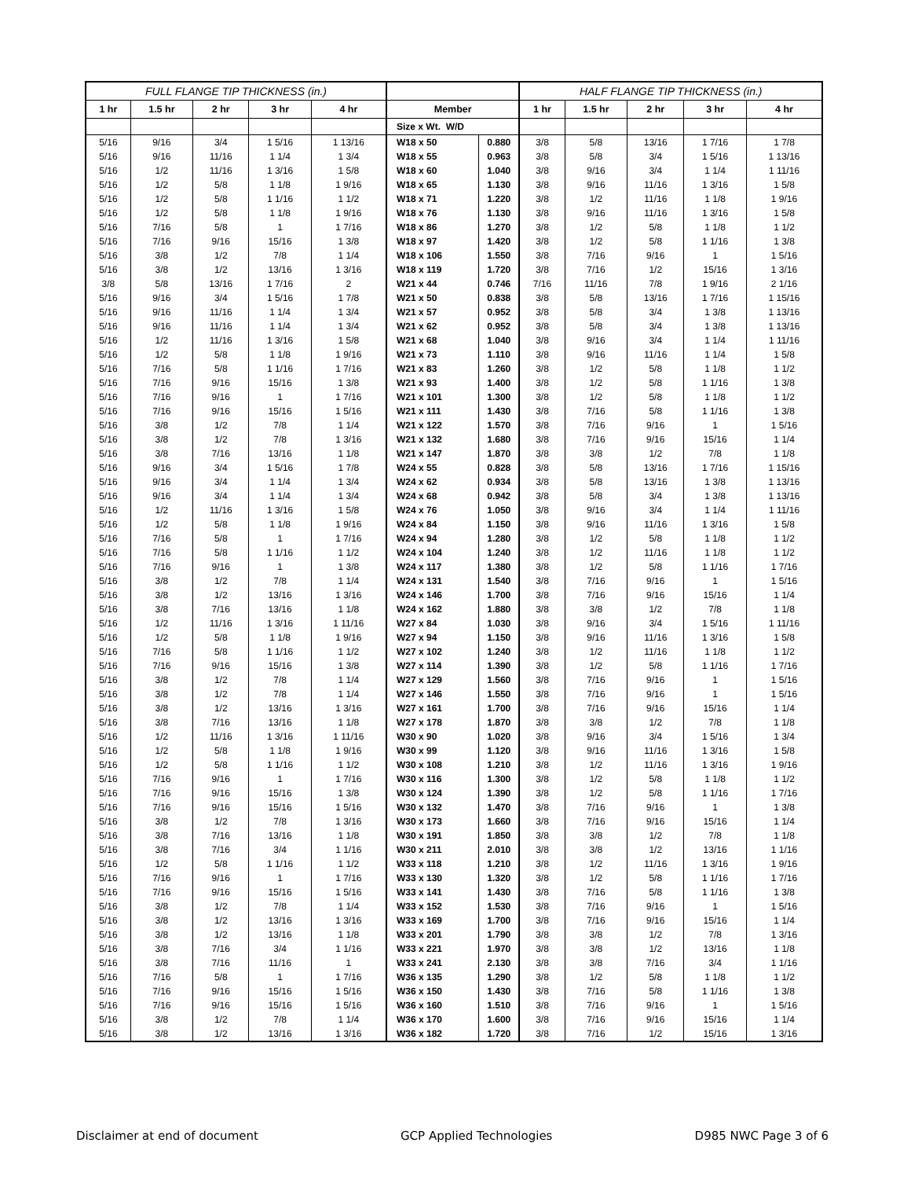| FULL FLANGE TIP THICKNESS (in.) | | | | | | | HALF FLANGE TIP THICKNESS (in.) | | | | |
| --- | --- | --- | --- | --- | --- | --- | --- | --- | --- | --- | --- |
| 1 hr | 1.5 hr | 2 hr | 3 hr | 4 hr | Member | | 1 hr | 1.5 hr | 2 hr | 3 hr | 4 hr |
| | | | | | Size x Wt. W/D | | | | | | |
| 5/16 | 9/16 | 3/4 | 1 5/16 | 1 13/16 | W18 x 50 | 0.880 | 3/8 | 5/8 | 13/16 | 1 7/16 | 1 7/8 |
| 5/16 | 9/16 | 11/16 | 1 1/4 | 1 3/4 | W18 x 55 | 0.963 | 3/8 | 5/8 | 3/4 | 1 5/16 | 1 13/16 |
| 5/16 | 1/2 | 11/16 | 1 3/16 | 1 5/8 | W18 x 60 | 1.040 | 3/8 | 9/16 | 3/4 | 1 1/4 | 1 11/16 |
| 5/16 | 1/2 | 5/8 | 1 1/8 | 1 9/16 | W18 x 65 | 1.130 | 3/8 | 9/16 | 11/16 | 1 3/16 | 1 5/8 |
| 5/16 | 1/2 | 5/8 | 1 1/16 | 1 1/2 | W18 x 71 | 1.220 | 3/8 | 1/2 | 11/16 | 1 1/8 | 1 9/16 |
| 5/16 | 1/2 | 5/8 | 1 1/8 | 1 9/16 | W18 x 76 | 1.130 | 3/8 | 9/16 | 11/16 | 1 3/16 | 1 5/8 |
| 5/16 | 7/16 | 5/8 | 1 | 1 7/16 | W18 x 86 | 1.270 | 3/8 | 1/2 | 5/8 | 1 1/8 | 1 1/2 |
| 5/16 | 7/16 | 9/16 | 15/16 | 1 3/8 | W18 x 97 | 1.420 | 3/8 | 1/2 | 5/8 | 1 1/16 | 1 3/8 |
| 5/16 | 3/8 | 1/2 | 7/8 | 1 1/4 | W18 x 106 | 1.550 | 3/8 | 7/16 | 9/16 | 1 | 1 5/16 |
| 5/16 | 3/8 | 1/2 | 13/16 | 1 3/16 | W18 x 119 | 1.720 | 3/8 | 7/16 | 1/2 | 15/16 | 1 3/16 |
| 3/8 | 5/8 | 13/16 | 1 7/16 | 2 | W21 x 44 | 0.746 | 7/16 | 11/16 | 7/8 | 1 9/16 | 2 1/16 |
| 5/16 | 9/16 | 3/4 | 1 5/16 | 1 7/8 | W21 x 50 | 0.838 | 3/8 | 5/8 | 13/16 | 1 7/16 | 1 15/16 |
| 5/16 | 9/16 | 11/16 | 1 1/4 | 1 3/4 | W21 x 57 | 0.952 | 3/8 | 5/8 | 3/4 | 1 3/8 | 1 13/16 |
| 5/16 | 9/16 | 11/16 | 1 1/4 | 1 3/4 | W21 x 62 | 0.952 | 3/8 | 5/8 | 3/4 | 1 3/8 | 1 13/16 |
| 5/16 | 1/2 | 11/16 | 1 3/16 | 1 5/8 | W21 x 68 | 1.040 | 3/8 | 9/16 | 3/4 | 1 1/4 | 1 11/16 |
| 5/16 | 1/2 | 5/8 | 1 1/8 | 1 9/16 | W21 x 73 | 1.110 | 3/8 | 9/16 | 11/16 | 1 1/4 | 1 5/8 |
| 5/16 | 7/16 | 5/8 | 1 1/16 | 1 7/16 | W21 x 83 | 1.260 | 3/8 | 1/2 | 5/8 | 1 1/8 | 1 1/2 |
| 5/16 | 7/16 | 9/16 | 15/16 | 1 3/8 | W21 x 93 | 1.400 | 3/8 | 1/2 | 5/8 | 1 1/16 | 1 3/8 |
| 5/16 | 7/16 | 9/16 | 1 | 1 7/16 | W21 x 101 | 1.300 | 3/8 | 1/2 | 5/8 | 1 1/8 | 1 1/2 |
| 5/16 | 7/16 | 9/16 | 15/16 | 1 5/16 | W21 x 111 | 1.430 | 3/8 | 7/16 | 5/8 | 1 1/16 | 1 3/8 |
| 5/16 | 3/8 | 1/2 | 7/8 | 1 1/4 | W21 x 122 | 1.570 | 3/8 | 7/16 | 9/16 | 1 | 1 5/16 |
| 5/16 | 3/8 | 1/2 | 7/8 | 1 3/16 | W21 x 132 | 1.680 | 3/8 | 7/16 | 9/16 | 15/16 | 1 1/4 |
| 5/16 | 3/8 | 7/16 | 13/16 | 1 1/8 | W21 x 147 | 1.870 | 3/8 | 3/8 | 1/2 | 7/8 | 1 1/8 |
| 5/16 | 9/16 | 3/4 | 1 5/16 | 1 7/8 | W24 x 55 | 0.828 | 3/8 | 5/8 | 13/16 | 1 7/16 | 1 15/16 |
| 5/16 | 9/16 | 3/4 | 1 1/4 | 1 3/4 | W24 x 62 | 0.934 | 3/8 | 5/8 | 13/16 | 1 3/8 | 1 13/16 |
| 5/16 | 9/16 | 3/4 | 1 1/4 | 1 3/4 | W24 x 68 | 0.942 | 3/8 | 5/8 | 3/4 | 1 3/8 | 1 13/16 |
| 5/16 | 1/2 | 11/16 | 1 3/16 | 1 5/8 | W24 x 76 | 1.050 | 3/8 | 9/16 | 3/4 | 1 1/4 | 1 11/16 |
| 5/16 | 1/2 | 5/8 | 1 1/8 | 1 9/16 | W24 x 84 | 1.150 | 3/8 | 9/16 | 11/16 | 1 3/16 | 1 5/8 |
| 5/16 | 7/16 | 5/8 | 1 | 1 7/16 | W24 x 94 | 1.280 | 3/8 | 1/2 | 5/8 | 1 1/8 | 1 1/2 |
| 5/16 | 7/16 | 5/8 | 1 1/16 | 1 1/2 | W24 x 104 | 1.240 | 3/8 | 1/2 | 11/16 | 1 1/8 | 1 1/2 |
| 5/16 | 7/16 | 9/16 | 1 | 1 3/8 | W24 x 117 | 1.380 | 3/8 | 1/2 | 5/8 | 1 1/16 | 1 7/16 |
| 5/16 | 3/8 | 1/2 | 7/8 | 1 1/4 | W24 x 131 | 1.540 | 3/8 | 7/16 | 9/16 | 1 | 1 5/16 |
| 5/16 | 3/8 | 1/2 | 13/16 | 1 3/16 | W24 x 146 | 1.700 | 3/8 | 7/16 | 9/16 | 15/16 | 1 1/4 |
| 5/16 | 3/8 | 7/16 | 13/16 | 1 1/8 | W24 x 162 | 1.880 | 3/8 | 3/8 | 1/2 | 7/8 | 1 1/8 |
| 5/16 | 1/2 | 11/16 | 1 3/16 | 1 11/16 | W27 x 84 | 1.030 | 3/8 | 9/16 | 3/4 | 1 5/16 | 1 11/16 |
| 5/16 | 1/2 | 5/8 | 1 1/8 | 1 9/16 | W27 x 94 | 1.150 | 3/8 | 9/16 | 11/16 | 1 3/16 | 1 5/8 |
| 5/16 | 7/16 | 5/8 | 1 1/16 | 1 1/2 | W27 x 102 | 1.240 | 3/8 | 1/2 | 11/16 | 1 1/8 | 1 1/2 |
| 5/16 | 7/16 | 9/16 | 15/16 | 1 3/8 | W27 x 114 | 1.390 | 3/8 | 1/2 | 5/8 | 1 1/16 | 1 7/16 |
| 5/16 | 3/8 | 1/2 | 7/8 | 1 1/4 | W27 x 129 | 1.560 | 3/8 | 7/16 | 9/16 | 1 | 1 5/16 |
| 5/16 | 3/8 | 1/2 | 7/8 | 1 1/4 | W27 x 146 | 1.550 | 3/8 | 7/16 | 9/16 | 1 | 1 5/16 |
| 5/16 | 3/8 | 1/2 | 13/16 | 1 3/16 | W27 x 161 | 1.700 | 3/8 | 7/16 | 9/16 | 15/16 | 1 1/4 |
| 5/16 | 3/8 | 7/16 | 13/16 | 1 1/8 | W27 x 178 | 1.870 | 3/8 | 3/8 | 1/2 | 7/8 | 1 1/8 |
| 5/16 | 1/2 | 11/16 | 1 3/16 | 1 11/16 | W30 x 90 | 1.020 | 3/8 | 9/16 | 3/4 | 1 5/16 | 1 3/4 |
| 5/16 | 1/2 | 5/8 | 1 1/8 | 1 9/16 | W30 x 99 | 1.120 | 3/8 | 9/16 | 11/16 | 1 3/16 | 1 5/8 |
| 5/16 | 1/2 | 5/8 | 1 1/16 | 1 1/2 | W30 x 108 | 1.210 | 3/8 | 1/2 | 11/16 | 1 3/16 | 1 9/16 |
| 5/16 | 7/16 | 9/16 | 1 | 1 7/16 | W30 x 116 | 1.300 | 3/8 | 1/2 | 5/8 | 1 1/8 | 1 1/2 |
| 5/16 | 7/16 | 9/16 | 15/16 | 1 3/8 | W30 x 124 | 1.390 | 3/8 | 1/2 | 5/8 | 1 1/16 | 1 7/16 |
| 5/16 | 7/16 | 9/16 | 15/16 | 1 5/16 | W30 x 132 | 1.470 | 3/8 | 7/16 | 9/16 | 1 | 1 3/8 |
| 5/16 | 3/8 | 1/2 | 7/8 | 1 3/16 | W30 x 173 | 1.660 | 3/8 | 7/16 | 9/16 | 15/16 | 1 1/4 |
| 5/16 | 3/8 | 7/16 | 13/16 | 1 1/8 | W30 x 191 | 1.850 | 3/8 | 3/8 | 1/2 | 7/8 | 1 1/8 |
| 5/16 | 3/8 | 7/16 | 3/4 | 1 1/16 | W30 x 211 | 2.010 | 3/8 | 3/8 | 1/2 | 13/16 | 1 1/16 |
| 5/16 | 1/2 | 5/8 | 1 1/16 | 1 1/2 | W33 x 118 | 1.210 | 3/8 | 1/2 | 11/16 | 1 3/16 | 1 9/16 |
| 5/16 | 7/16 | 9/16 | 1 | 1 7/16 | W33 x 130 | 1.320 | 3/8 | 1/2 | 5/8 | 1 1/16 | 1 7/16 |
| 5/16 | 7/16 | 9/16 | 15/16 | 1 5/16 | W33 x 141 | 1.430 | 3/8 | 7/16 | 5/8 | 1 1/16 | 1 3/8 |
| 5/16 | 3/8 | 1/2 | 7/8 | 1 1/4 | W33 x 152 | 1.530 | 3/8 | 7/16 | 9/16 | 1 | 1 5/16 |
| 5/16 | 3/8 | 1/2 | 13/16 | 1 3/16 | W33 x 169 | 1.700 | 3/8 | 7/16 | 9/16 | 15/16 | 1 1/4 |
| 5/16 | 3/8 | 1/2 | 13/16 | 1 1/8 | W33 x 201 | 1.790 | 3/8 | 3/8 | 1/2 | 7/8 | 1 3/16 |
| 5/16 | 3/8 | 7/16 | 3/4 | 1 1/16 | W33 x 221 | 1.970 | 3/8 | 3/8 | 1/2 | 13/16 | 1 1/8 |
| 5/16 | 3/8 | 7/16 | 11/16 | 1 | W33 x 241 | 2.130 | 3/8 | 3/8 | 7/16 | 3/4 | 1 1/16 |
| 5/16 | 7/16 | 5/8 | 1 | 1 7/16 | W36 x 135 | 1.290 | 3/8 | 1/2 | 5/8 | 1 1/8 | 1 1/2 |
| 5/16 | 7/16 | 9/16 | 15/16 | 1 5/16 | W36 x 150 | 1.430 | 3/8 | 7/16 | 5/8 | 1 1/16 | 1 3/8 |
| 5/16 | 7/16 | 9/16 | 15/16 | 1 5/16 | W36 x 160 | 1.510 | 3/8 | 7/16 | 9/16 | 1 | 1 5/16 |
| 5/16 | 3/8 | 1/2 | 7/8 | 1 1/4 | W36 x 170 | 1.600 | 3/8 | 7/16 | 9/16 | 15/16 | 1 1/4 |
| 5/16 | 3/8 | 1/2 | 13/16 | 1 3/16 | W36 x 182 | 1.720 | 3/8 | 7/16 | 1/2 | 15/16 | 1 3/16 |
Disclaimer at end of document GCP Applied Technologies D985 NWC Page 3 of 6